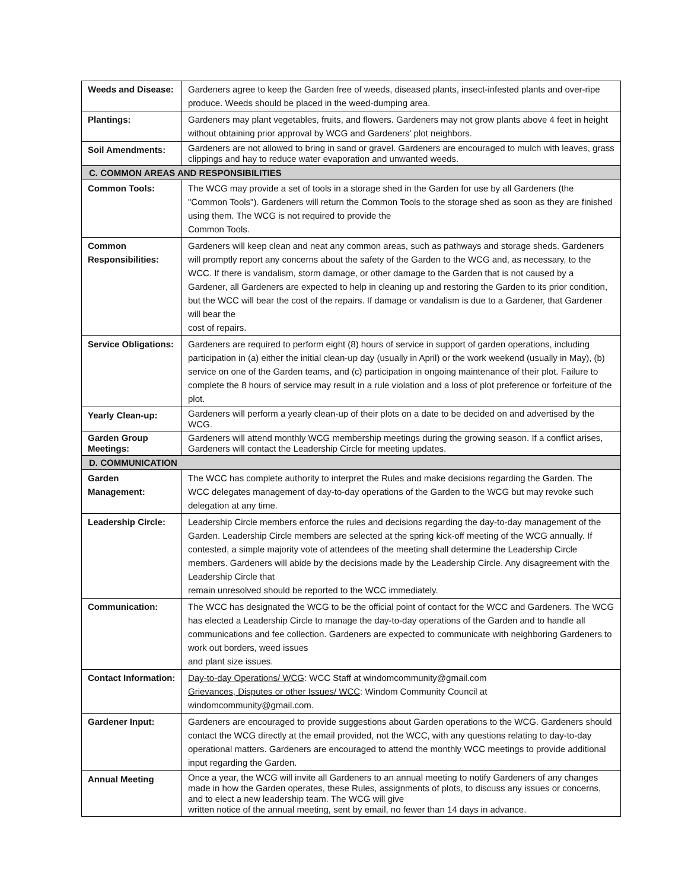| Weeds and Disease: | Gardeners agree to keep the Garden free of weeds, diseased plants, insect-infested plants and over-ripe produce. Weeds should be placed in the weed-dumping area. |
| Plantings: | Gardeners may plant vegetables, fruits, and flowers. Gardeners may not grow plants above 4 feet in height without obtaining prior approval by WCG and Gardeners' plot neighbors. |
| Soil Amendments: | Gardeners are not allowed to bring in sand or gravel. Gardeners are encouraged to mulch with leaves, grass clippings and hay to reduce water evaporation and unwanted weeds. |
| C. COMMON AREAS AND RESPONSIBILITIES | |
| Common Tools: | The WCG may provide a set of tools in a storage shed in the Garden for use by all Gardeners (the "Common Tools"). Gardeners will return the Common Tools to the storage shed as soon as they are finished using them. The WCG is not required to provide the Common Tools. |
| Common Responsibilities: | Gardeners will keep clean and neat any common areas, such as pathways and storage sheds. Gardeners will promptly report any concerns about the safety of the Garden to the WCG and, as necessary, to the WCC. If there is vandalism, storm damage, or other damage to the Garden that is not caused by a Gardener, all Gardeners are expected to help in cleaning up and restoring the Garden to its prior condition, but the WCC will bear the cost of the repairs. If damage or vandalism is due to a Gardener, that Gardener will bear the cost of repairs. |
| Service Obligations: | Gardeners are required to perform eight (8) hours of service in support of garden operations, including participation in (a) either the initial clean-up day (usually in April) or the work weekend (usually in May), (b) service on one of the Garden teams, and (c) participation in ongoing maintenance of their plot. Failure to complete the 8 hours of service may result in a rule violation and a loss of plot preference or forfeiture of the plot. |
| Yearly Clean-up: | Gardeners will perform a yearly clean-up of their plots on a date to be decided on and advertised by the WCG. |
| Garden Group Meetings: | Gardeners will attend monthly WCG membership meetings during the growing season. If a conflict arises, Gardeners will contact the Leadership Circle for meeting updates. |
| D. COMMUNICATION | |
| Garden Management: | The WCC has complete authority to interpret the Rules and make decisions regarding the Garden. The WCC delegates management of day-to-day operations of the Garden to the WCG but may revoke such delegation at any time. |
| Leadership Circle: | Leadership Circle members enforce the rules and decisions regarding the day-to-day management of the Garden. Leadership Circle members are selected at the spring kick-off meeting of the WCG annually. If contested, a simple majority vote of attendees of the meeting shall determine the Leadership Circle members. Gardeners will abide by the decisions made by the Leadership Circle. Any disagreement with the Leadership Circle that remain unresolved should be reported to the WCC immediately. |
| Communication: | The WCC has designated the WCG to be the official point of contact for the WCC and Gardeners. The WCG has elected a Leadership Circle to manage the day-to-day operations of the Garden and to handle all communications and fee collection. Gardeners are expected to communicate with neighboring Gardeners to work out borders, weed issues and plant size issues. |
| Contact Information: | Day-to-day Operations/ WCG : WCC Staff at windomcommunity@gmail.com Grievances, Disputes or other Issues/ WCC : Windom Community Council at windomcommunity@gmail.com. |
| Gardener Input: | Gardeners are encouraged to provide suggestions about Garden operations to the WCG. Gardeners should contact the WCG directly at the email provided, not the WCC, with any questions relating to day-to-day operational matters. Gardeners are encouraged to attend the monthly WCC meetings to provide additional input regarding the Garden. |
| Annual Meeting | Once a year, the WCG will invite all Gardeners to an annual meeting to notify Gardeners of any changes made in how the Garden operates, these Rules, assignments of plots, to discuss any issues or concerns, and to elect a new leadership team. The WCG will give written notice of the annual meeting, sent by email, no fewer than 14 days in advance. |